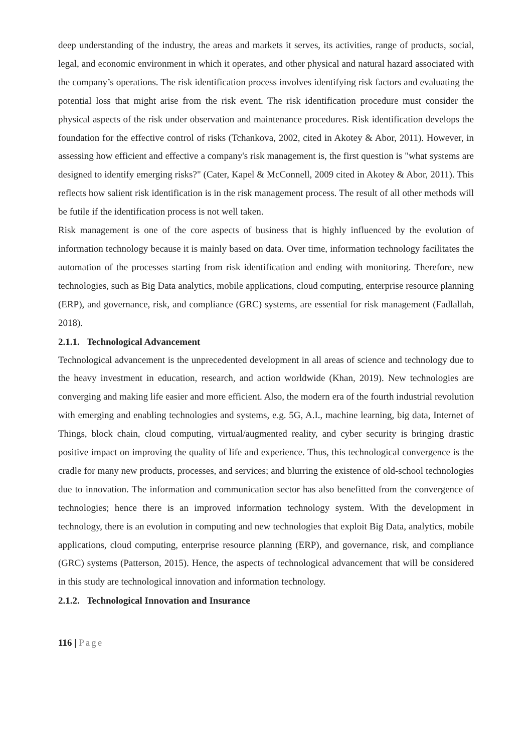deep understanding of the industry, the areas and markets it serves, its activities, range of products, social, legal, and economic environment in which it operates, and other physical and natural hazard associated with the company’s operations. The risk identification process involves identifying risk factors and evaluating the potential loss that might arise from the risk event. The risk identification procedure must consider the physical aspects of the risk under observation and maintenance procedures. Risk identification develops the foundation for the effective control of risks (Tchankova, 2002, cited in Akotey & Abor, 2011). However, in assessing how efficient and effective a company's risk management is, the first question is "what systems are designed to identify emerging risks?" (Cater, Kapel & McConnell, 2009 cited in Akotey & Abor, 2011). This reflects how salient risk identification is in the risk management process. The result of all other methods will be futile if the identification process is not well taken.
Risk management is one of the core aspects of business that is highly influenced by the evolution of information technology because it is mainly based on data. Over time, information technology facilitates the automation of the processes starting from risk identification and ending with monitoring. Therefore, new technologies, such as Big Data analytics, mobile applications, cloud computing, enterprise resource planning (ERP), and governance, risk, and compliance (GRC) systems, are essential for risk management (Fadlallah, 2018).
2.1.1. Technological Advancement
Technological advancement is the unprecedented development in all areas of science and technology due to the heavy investment in education, research, and action worldwide (Khan, 2019). New technologies are converging and making life easier and more efficient. Also, the modern era of the fourth industrial revolution with emerging and enabling technologies and systems, e.g. 5G, A.I., machine learning, big data, Internet of Things, block chain, cloud computing, virtual/augmented reality, and cyber security is bringing drastic positive impact on improving the quality of life and experience. Thus, this technological convergence is the cradle for many new products, processes, and services; and blurring the existence of old-school technologies due to innovation. The information and communication sector has also benefitted from the convergence of technologies; hence there is an improved information technology system. With the development in technology, there is an evolution in computing and new technologies that exploit Big Data, analytics, mobile applications, cloud computing, enterprise resource planning (ERP), and governance, risk, and compliance (GRC) systems (Patterson, 2015). Hence, the aspects of technological advancement that will be considered in this study are technological innovation and information technology.
2.1.2. Technological Innovation and Insurance
116 | Page